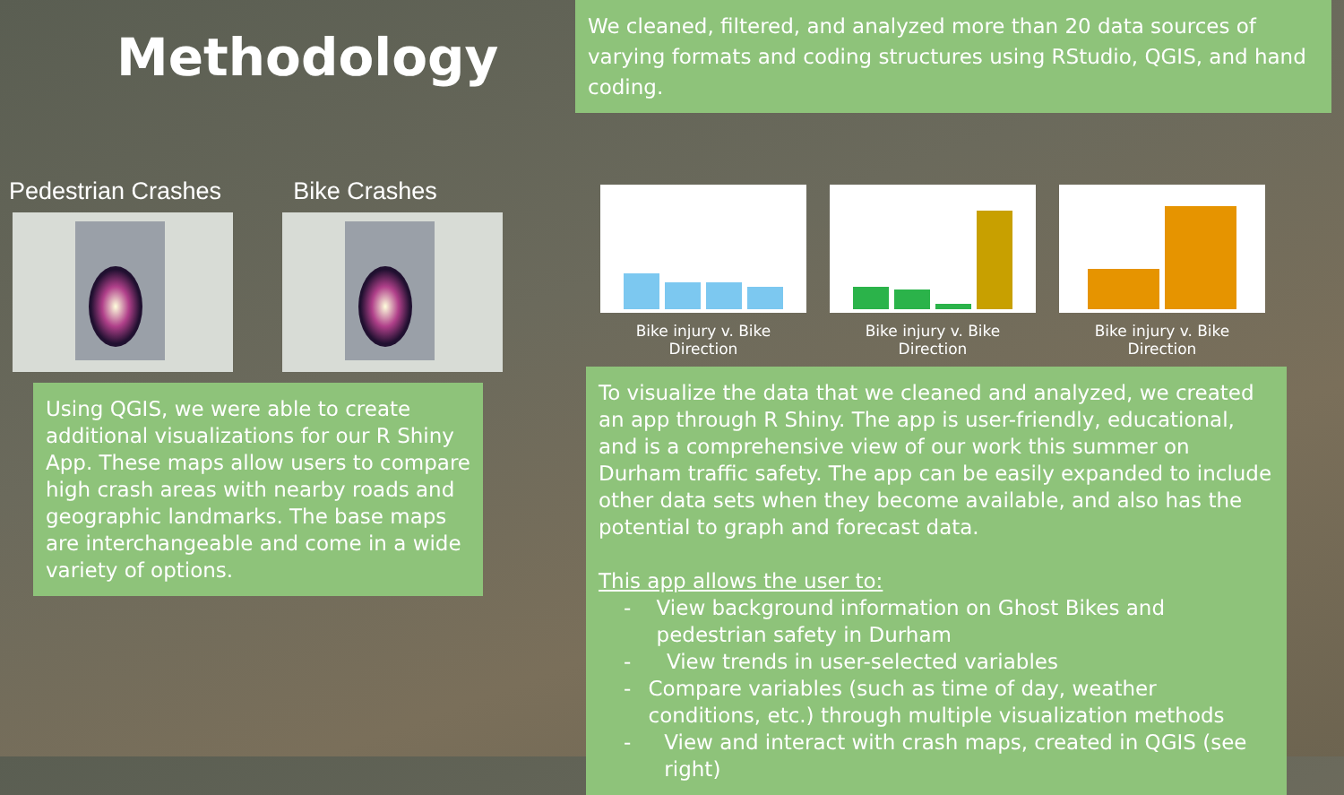Methodology
Pedestrian Crashes Bike Crashes
Using QGIS, we were able to create additional visualizations for our R Shiny App. These maps allow users to compare high crash areas with nearby roads and geographic landmarks. The base maps are interchangeable and come in a wide variety of options.
We cleaned, filtered, and analyzed more than 20 data sources of varying formats and coding structures using RStudio, QGIS, and hand coding.
Bike injury v. Bike Direction
Bike injury v. Bike Direction
Bike injury v. Bike Direction
To visualize the data that we cleaned and analyzed, we created an app through R Shiny. The app is user-friendly, educational, and is a comprehensive view of our work this summer on Durham traffic safety. The app can be easily expanded to include other data sets when they become available, and also has the potential to graph and forecast data.
This app allows the user to:
- View background information on Ghost Bikes and pedestrian safety in Durham
- View trends in user-selected variables
- Compare variables (such as time of day, weather conditions, etc.) through multiple visualization methods
- View and interact with crash maps, created in QGIS (see right)